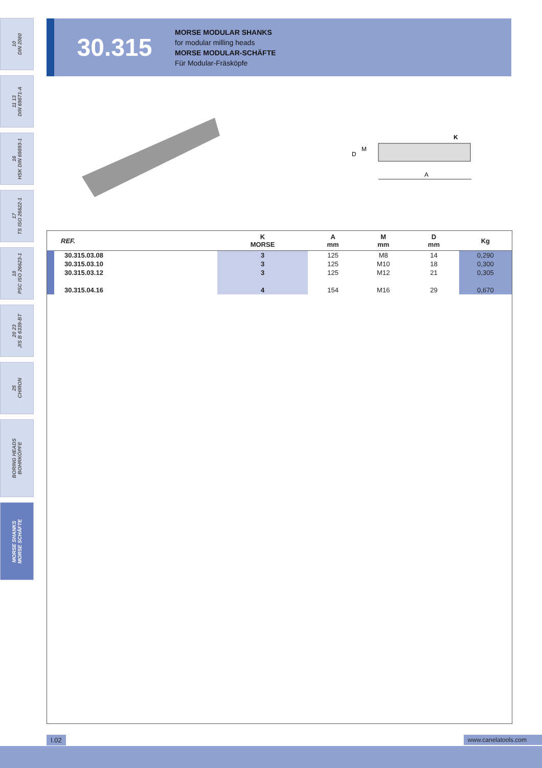10
DIN 2080
11 13
DIN 69871-A
16
HSK DIN 69893-1
17
TS ISO 26622-1
18
PSC ISO 26623-1
20 23
JIS B 6339-BT
25
CHIRON
BORING HEADS
BOHRKÖPFE
MORSE SHANKS
MORSE SCHÄFTE
30.315
MORSE MODULAR SHANKS
for modular milling heads
MORSE MODULAR-SCHÄFTE
Für Modular-Fräsköpfe
D
M
A
K
| REF. | K MORSE | A mm | M mm | D mm | Kg |
| --- | --- | --- | --- | --- | --- |
| 30.315.03.08 | 3 | 125 | M8 | 14 | 0,290 |
| 30.315.03.10 | 3 | 125 | M10 | 18 | 0,300 |
| 30.315.03.12 | 3 | 125 | M12 | 21 | 0,305 |
| 30.315.04.16 | 4 | 154 | M16 | 29 | 0,670 |
I.02 www.canelatools.com